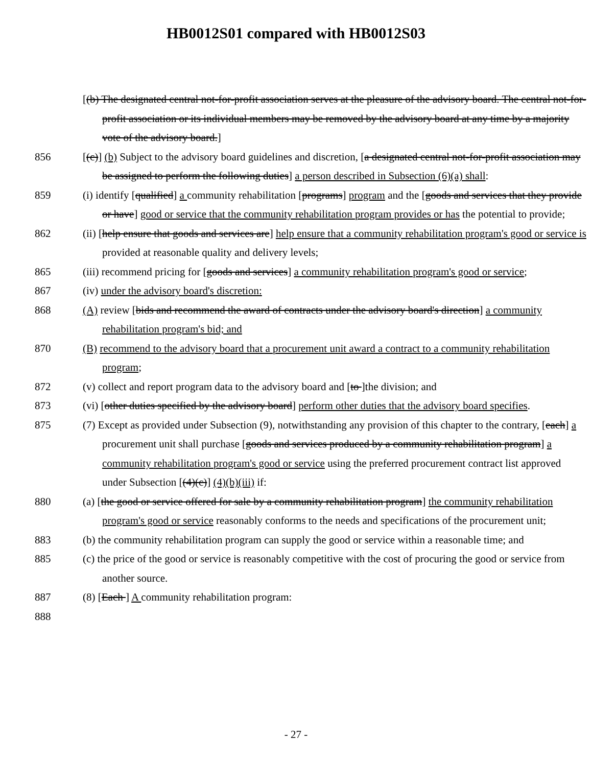HB0012S01 compared with HB0012S03
[(b) The designated central not-for-profit association serves at the pleasure of the advisory board. The central not-for-profit association or its individual members may be removed by the advisory board at any time by a majority vote of the advisory board.]
856 [(c)] (b) Subject to the advisory board guidelines and discretion, [a designated central not-for-profit association may be assigned to perform the following duties] a person described in Subsection (6)(a) shall:
859 (i) identify [qualified] a community rehabilitation [programs] program and the [goods and services that they provide or have] good or service that the community rehabilitation program provides or has the potential to provide;
862 (ii) [help ensure that goods and services are] help ensure that a community rehabilitation program's good or service is provided at reasonable quality and delivery levels;
865 (iii) recommend pricing for [goods and services] a community rehabilitation program's good or service;
867 (iv) under the advisory board's discretion:
868 (A) review [bids and recommend the award of contracts under the advisory board's direction] a community rehabilitation program's bid; and
870 (B) recommend to the advisory board that a procurement unit award a contract to a community rehabilitation program;
872 (v) collect and report program data to the advisory board and [to ]the division; and
873 (vi) [other duties specified by the advisory board] perform other duties that the advisory board specifies.
875 (7) Except as provided under Subsection (9), notwithstanding any provision of this chapter to the contrary, [each] a procurement unit shall purchase [goods and services produced by a community rehabilitation program] a community rehabilitation program's good or service using the preferred procurement contract list approved under Subsection [(4)(c)] (4)(b)(iii) if:
880 (a) [the good or service offered for sale by a community rehabilitation program] the community rehabilitation program's good or service reasonably conforms to the needs and specifications of the procurement unit;
883 (b) the community rehabilitation program can supply the good or service within a reasonable time; and
885 (c) the price of the good or service is reasonably competitive with the cost of procuring the good or service from another source.
887 (8) [Each ] A community rehabilitation program:
888
- 27 -